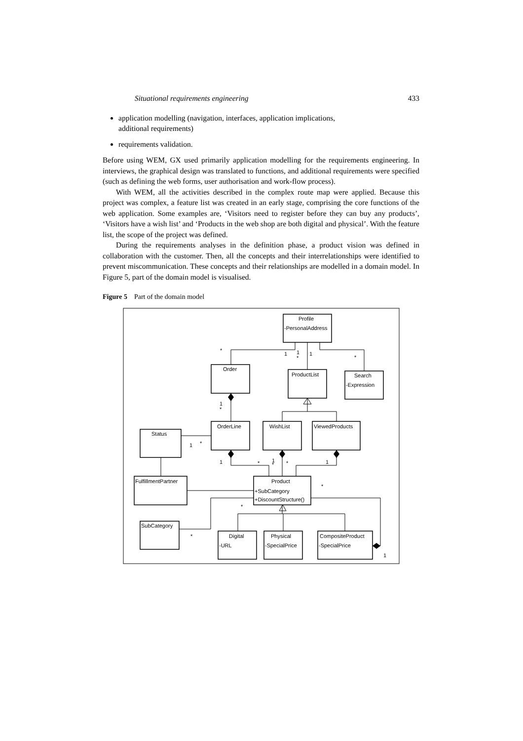Situational requirements engineering 433
application modelling (navigation, interfaces, application implications,
additional requirements)
requirements validation.
Before using WEM, GX used primarily application modelling for the requirements engineering. In interviews, the graphical design was translated to functions, and additional requirements were specified (such as defining the web forms, user authorisation and work-flow process).
With WEM, all the activities described in the complex route map were applied. Because this project was complex, a feature list was created in an early stage, comprising the core functions of the web application. Some examples are, ‘Visitors need to register before they can buy any products’, ‘Visitors have a wish list’ and ‘Products in the web shop are both digital and physical’. With the feature list, the scope of the project was defined.
During the requirements analyses in the definition phase, a product vision was defined in collaboration with the customer. Then, all the concepts and their interrelationships were identified to prevent miscommunication. These concepts and their relationships are modelled in a domain model. In Figure 5, part of the domain model is visualised.
Figure 5 Part of the domain model
Profile
-PersonalAddress
Order
ProductList
Search
-Expression
Status
OrderLine
WishList
ViewedProducts
FulfillmentPartner
Product
+SubCategory
+DiscountStructure()
SubCategory
Digital
-URL
Physical
-SpecialPrice
CompositeProduct
-SpecialPrice
*
1
1
*
1
*
1
*
1
*
1
*
1
*
*
1
*
*
*
1